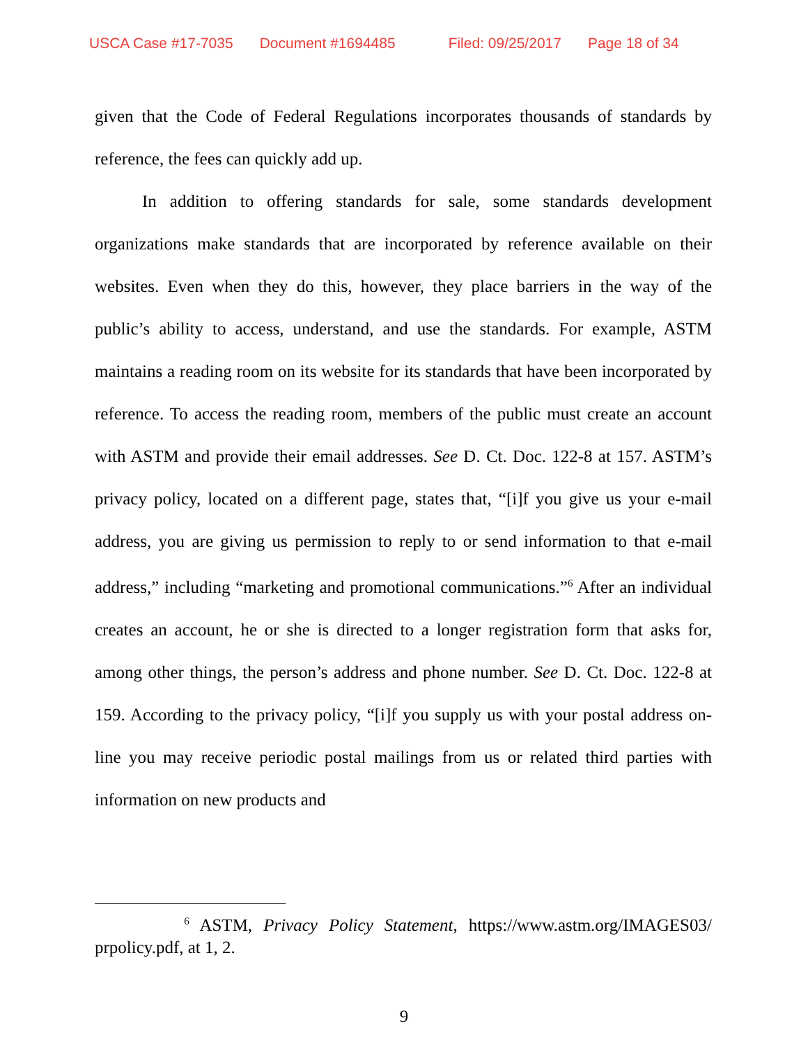USCA Case #17-7035 Document #1694485 Filed: 09/25/2017 Page 18 of 34
given that the Code of Federal Regulations incorporates thousands of standards by reference, the fees can quickly add up.
In addition to offering standards for sale, some standards development organizations make standards that are incorporated by reference available on their websites. Even when they do this, however, they place barriers in the way of the public’s ability to access, understand, and use the standards. For example, ASTM maintains a reading room on its website for its standards that have been incorporated by reference. To access the reading room, members of the public must create an account with ASTM and provide their email addresses. See D. Ct. Doc. 122-8 at 157. ASTM’s privacy policy, located on a different page, states that, “[i]f you give us your e-mail address, you are giving us permission to reply to or send information to that e-mail address,” including “marketing and promotional communications.”<sup>6</sup> After an individual creates an account, he or she is directed to a longer registration form that asks for, among other things, the person’s address and phone number. See D. Ct. Doc. 122-8 at 159. According to the privacy policy, “[i]f you supply us with your postal address on-line you may receive periodic postal mailings from us or related third parties with information on new products and
<sup>6</sup> ASTM, Privacy Policy Statement, https://www.astm.org/IMAGES03/ prpolicy.pdf, at 1, 2.
9